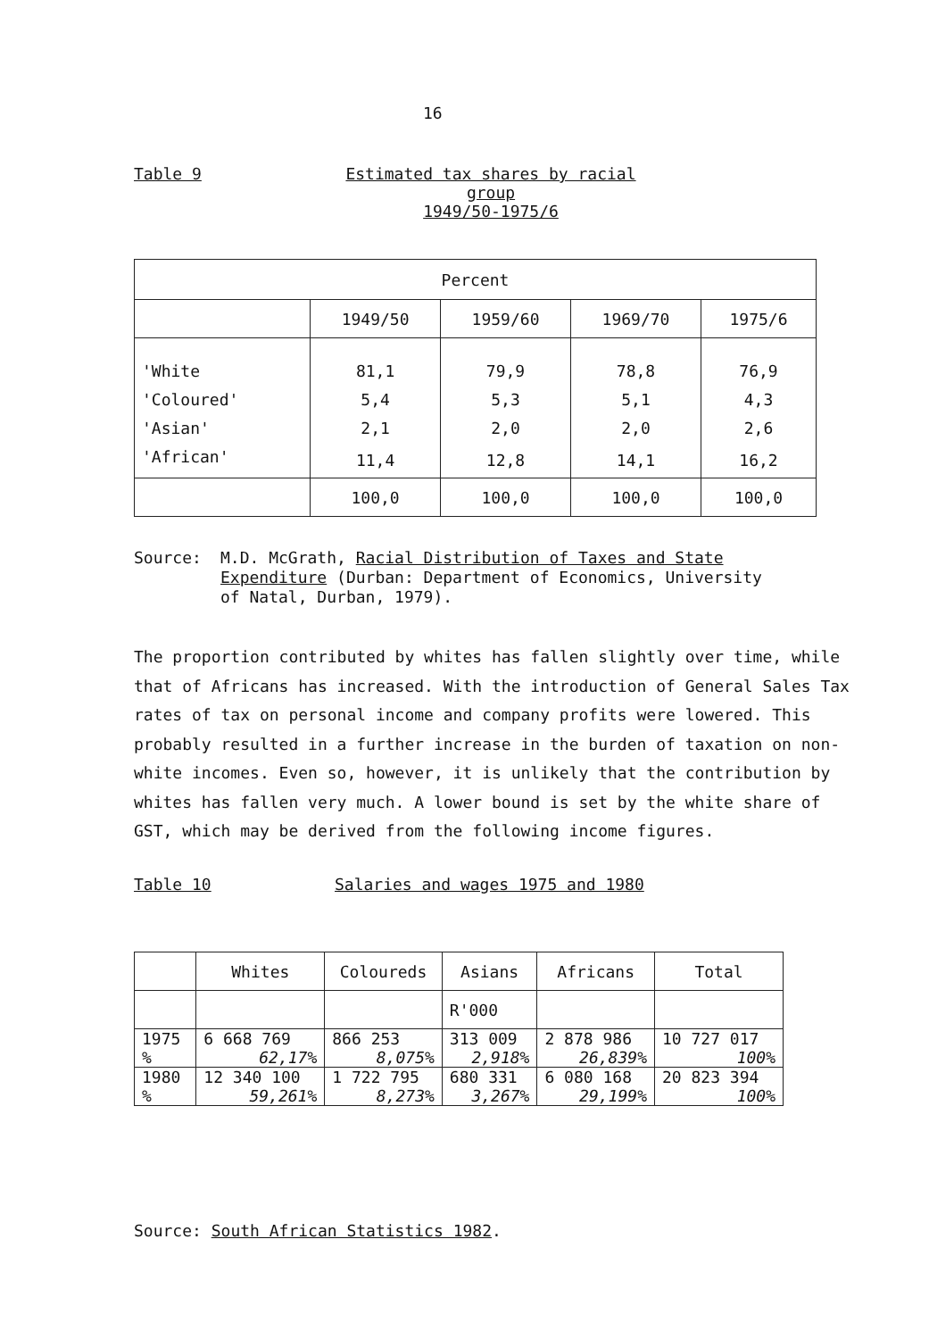16
Table 9 Estimated tax shares by racial group
1949/50-1975/6
| Percent | | | | |
| --- | --- | --- | --- | --- |
| | 1949/50 | 1959/60 | 1969/70 | 1975/6 |
| 'White | 81,1 | 79,9 | 78,8 | 76,9 |
| 'Coloured' | 5,4 | 5,3 | 5,1 | 4,3 |
| 'Asian' | 2,1 | 2,0 | 2,0 | 2,6 |
| 'African' | 11,4 | 12,8 | 14,1 | 16,2 |
| | 100,0 | 100,0 | 100,0 | 100,0 |
Source: M.D. McGrath, Racial Distribution of Taxes and State Expenditure (Durban: Department of Economics, University of Natal, Durban, 1979).
The proportion contributed by whites has fallen slightly over time, while that of Africans has increased. With the introduction of General Sales Tax rates of tax on personal income and company profits were lowered. This probably resulted in a further increase in the burden of taxation on non-white incomes. Even so, however, it is unlikely that the contribution by whites has fallen very much. A lower bound is set by the white share of GST, which may be derived from the following income figures.
Table 10 Salaries and wages 1975 and 1980
| | Whites | Coloureds | Asians | Africans | Total |
| --- | --- | --- | --- | --- | --- |
| | | | R'000 | | |
| 1975 % | 6 668 769 62,17% | 866 253 8,075% | 313 009 2,918% | 2 878 986 26,839% | 10 727 017 100% |
| 1980 % | 12 340 100 59,261% | 1 722 795 8,273% | 680 331 3,267% | 6 080 168 29,199% | 20 823 394 100% |
Source: South African Statistics 1982.